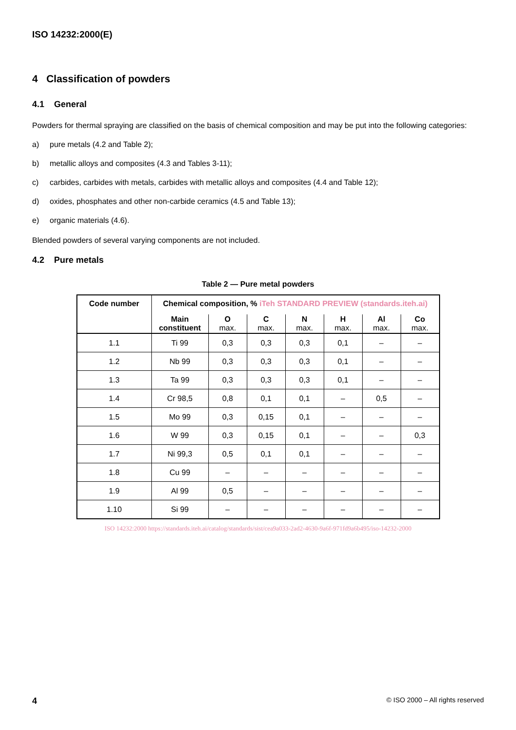ISO 14232:2000(E)
4 Classification of powders
4.1 General
Powders for thermal spraying are classified on the basis of chemical composition and may be put into the following categories:
a) pure metals (4.2 and Table 2);
b) metallic alloys and composites (4.3 and Tables 3-11);
c) carbides, carbides with metals, carbides with metallic alloys and composites (4.4 and Table 12);
d) oxides, phosphates and other non-carbide ceramics (4.5 and Table 13);
e) organic materials (4.6).
Blended powders of several varying components are not included.
4.2 Pure metals
Table 2 — Pure metal powders
| Code number | Chemical composition, % iTeh STANDARD PREVIEW (standards.iteh.ai) | | | | | | |
| --- | --- | --- | --- | --- | --- | --- | --- |
| | Main constituent | O max. | C max. | N max. | H max. | Al max. | Co max. |
| 1.1 | Ti 99 | 0,3 | 0,3 | 0,3 | 0,1 | – | – |
| 1.2 | Nb 99 | 0,3 | 0,3 | 0,3 | 0,1 | – | – |
| 1.3 | Ta 99 | 0,3 | 0,3 | 0,3 | 0,1 | – | – |
| 1.4 | Cr 98,5 | 0,8 | 0,1 | 0,1 | – | 0,5 | – |
| 1.5 | Mo 99 | 0,3 | 0,15 | 0,1 | – | – | – |
| 1.6 | W 99 | 0,3 | 0,15 | 0,1 | – | – | 0,3 |
| 1.7 | Ni 99,3 | 0,5 | 0,1 | 0,1 | – | – | – |
| 1.8 | Cu 99 | – | – | – | – | – | – |
| 1.9 | Al 99 | 0,5 | – | – | – | – | – |
| 1.10 | Si 99 | – | – | – | – | – | – |
ISO 14232:2000 https://standards.iteh.ai/catalog/standards/sist/cea9a033-2ad2-4630-9a6f-971fd9a6b495/iso-14232-2000
4 © ISO 2000 – All rights reserved